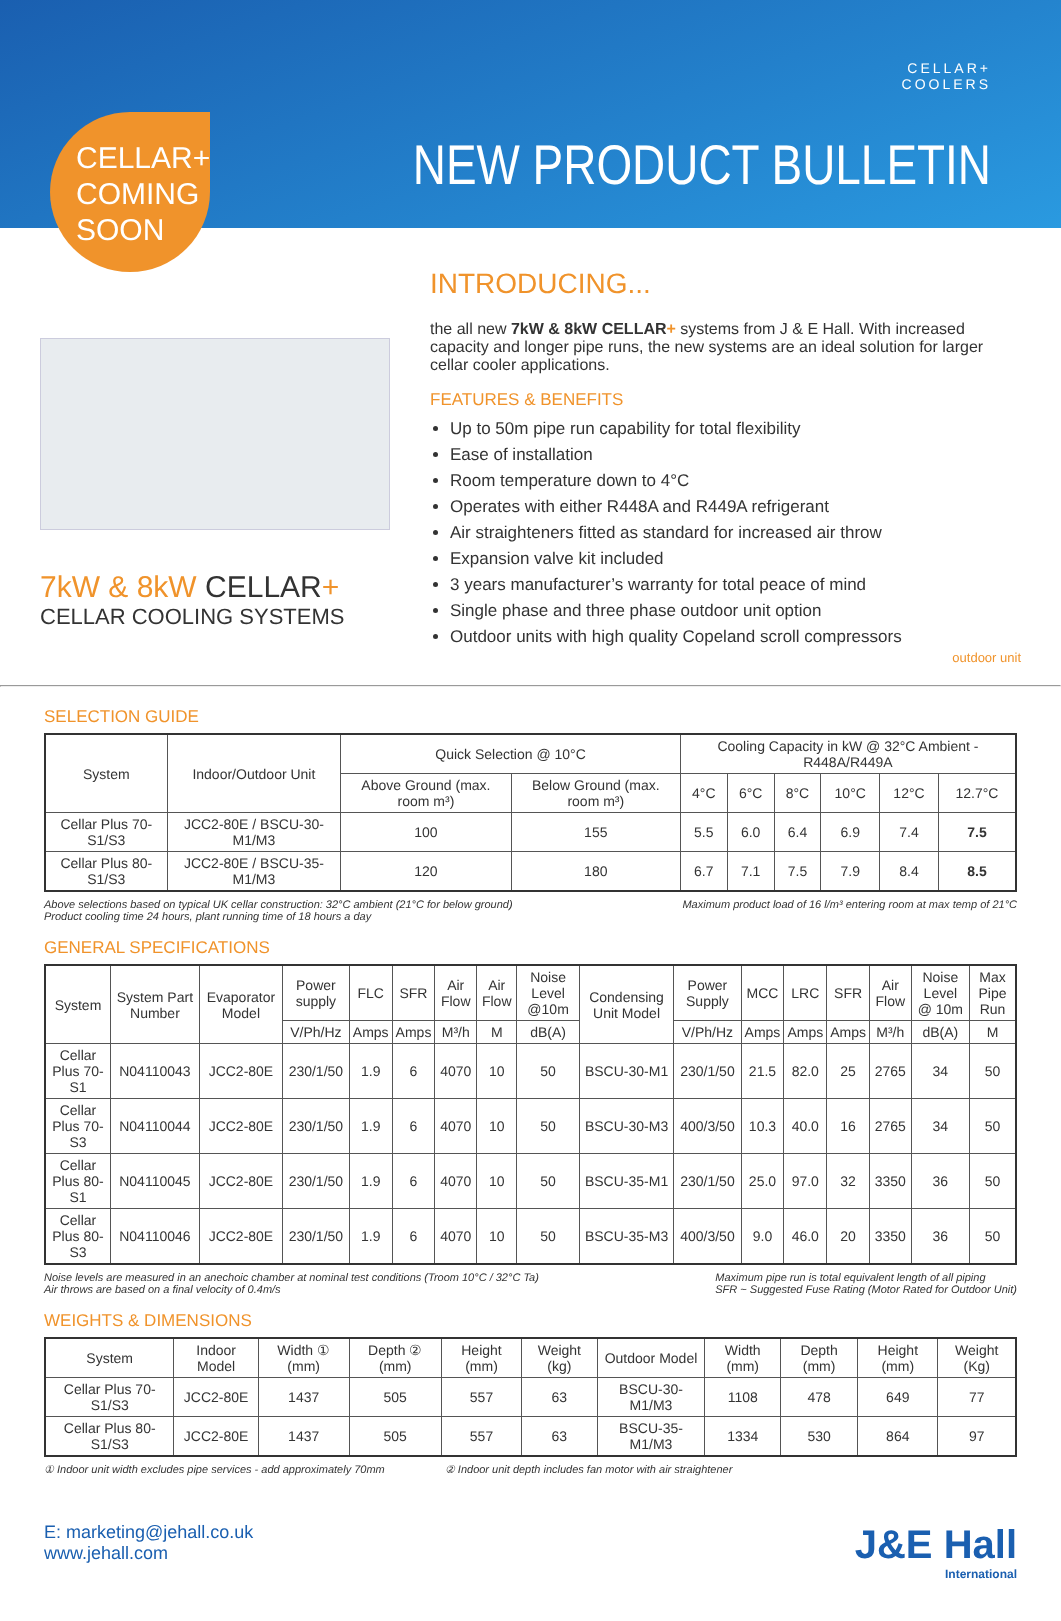CELLAR+
COOLERS
NEW PRODUCT BULLETIN
CELLAR+
COMING
SOON
7kW & 8kW CELLAR+
CELLAR COOLING SYSTEMS
INTRODUCING...
the all new 7kW & 8kW CELLAR+ systems from J & E Hall. With increased capacity and longer pipe runs, the new systems are an ideal solution for larger cellar cooler applications.
FEATURES & BENEFITS
Up to 50m pipe run capability for total flexibility
Ease of installation
Room temperature down to 4°C
Operates with either R448A and R449A refrigerant
Air straighteners fitted as standard for increased air throw
Expansion valve kit included
3 years manufacturer’s warranty for total peace of mind
Single phase and three phase outdoor unit option
Outdoor units with high quality Copeland scroll compressors
outdoor unit
SELECTION GUIDE
| System | Indoor/Outdoor Unit | Quick Selection @ 10°C | | Cooling Capacity in kW @ 32°C Ambient - R448A/R449A | | | | | |
| --- | --- | --- | --- | --- | --- | --- | --- | --- | --- |
| | | Above Ground (max. room m³) | Below Ground (max. room m³) | 4°C | 6°C | 8°C | 10°C | 12°C | 12.7°C |
| Cellar Plus 70-S1/S3 | JCC2-80E / BSCU-30-M1/M3 | 100 | 155 | 5.5 | 6.0 | 6.4 | 6.9 | 7.4 | 7.5 |
| Cellar Plus 80-S1/S3 | JCC2-80E / BSCU-35-M1/M3 | 120 | 180 | 6.7 | 7.1 | 7.5 | 7.9 | 8.4 | 8.5 |
Above selections based on typical UK cellar construction: 32°C ambient (21°C for below ground)
Product cooling time 24 hours, plant running time of 18 hours a day Maximum product load of 16 l/m³ entering room at max temp of 21°C
GENERAL SPECIFICATIONS
| System | System Part Number | Evaporator Model | Power supply | FLC | SFR | Air Flow | Air Flow | Noise Level @10m | Condensing Unit Model | Power Supply | MCC | LRC | SFR | Air Flow | Noise Level @ 10m | Max Pipe Run |
| --- | --- | --- | --- | --- | --- | --- | --- | --- | --- | --- | --- | --- | --- | --- | --- | --- |
| | | | V/Ph/Hz | Amps | Amps | M³/h | M | dB(A) | | V/Ph/Hz | Amps | Amps | Amps | M³/h | dB(A) | M |
| Cellar Plus 70-S1 | N04110043 | JCC2-80E | 230/1/50 | 1.9 | 6 | 4070 | 10 | 50 | BSCU-30-M1 | 230/1/50 | 21.5 | 82.0 | 25 | 2765 | 34 | 50 |
| Cellar Plus 70-S3 | N04110044 | JCC2-80E | 230/1/50 | 1.9 | 6 | 4070 | 10 | 50 | BSCU-30-M3 | 400/3/50 | 10.3 | 40.0 | 16 | 2765 | 34 | 50 |
| Cellar Plus 80-S1 | N04110045 | JCC2-80E | 230/1/50 | 1.9 | 6 | 4070 | 10 | 50 | BSCU-35-M1 | 230/1/50 | 25.0 | 97.0 | 32 | 3350 | 36 | 50 |
| Cellar Plus 80-S3 | N04110046 | JCC2-80E | 230/1/50 | 1.9 | 6 | 4070 | 10 | 50 | BSCU-35-M3 | 400/3/50 | 9.0 | 46.0 | 20 | 3350 | 36 | 50 |
Noise levels are measured in an anechoic chamber at nominal test conditions (Troom 10°C / 32°C Ta)
Air throws are based on a final velocity of 0.4m/s Maximum pipe run is total equivalent length of all piping
SFR ~ Suggested Fuse Rating (Motor Rated for Outdoor Unit)
WEIGHTS & DIMENSIONS
| System | Indoor Model | Width ① (mm) | Depth ② (mm) | Height (mm) | Weight (kg) | Outdoor Model | Width (mm) | Depth (mm) | Height (mm) | Weight (Kg) |
| --- | --- | --- | --- | --- | --- | --- | --- | --- | --- | --- |
| Cellar Plus 70-S1/S3 | JCC2-80E | 1437 | 505 | 557 | 63 | BSCU-30-M1/M3 | 1108 | 478 | 649 | 77 |
| Cellar Plus 80-S1/S3 | JCC2-80E | 1437 | 505 | 557 | 63 | BSCU-35-M1/M3 | 1334 | 530 | 864 | 97 |
① Indoor unit width excludes pipe services - add approximately 70mm ② Indoor unit depth includes fan motor with air straightener
E: marketing@jehall.co.uk
www.jehall.com
J&E Hall
International